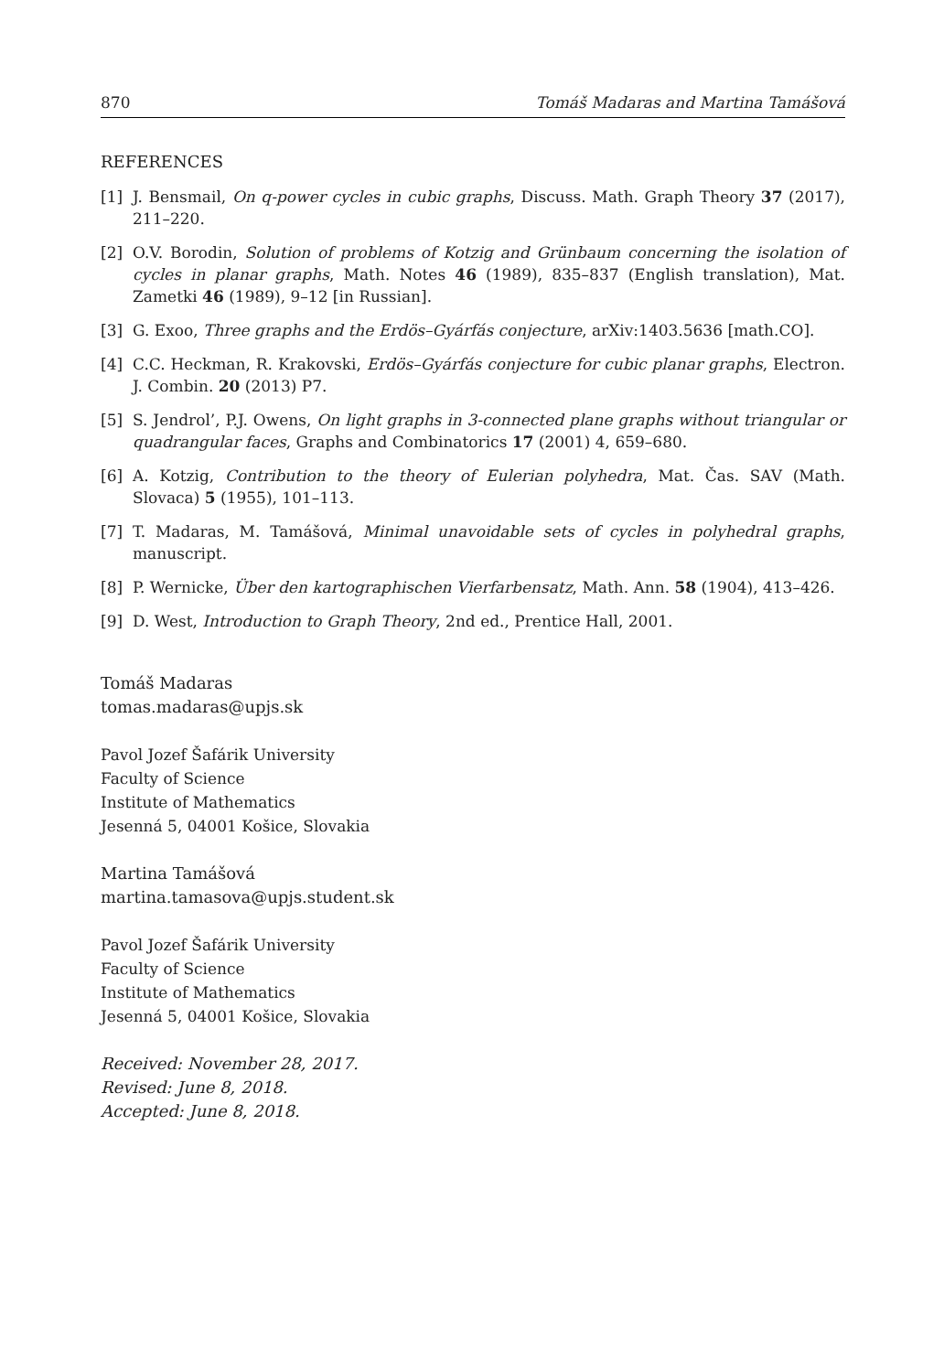870 Tomáš Madaras and Martina Tamášová
REFERENCES
[1] J. Bensmail, On q-power cycles in cubic graphs, Discuss. Math. Graph Theory 37 (2017), 211–220.
[2] O.V. Borodin, Solution of problems of Kotzig and Grünbaum concerning the isolation of cycles in planar graphs, Math. Notes 46 (1989), 835–837 (English translation), Mat. Zametki 46 (1989), 9–12 [in Russian].
[3] G. Exoo, Three graphs and the Erdös–Gyárfás conjecture, arXiv:1403.5636 [math.CO].
[4] C.C. Heckman, R. Krakovski, Erdös–Gyárfás conjecture for cubic planar graphs, Electron. J. Combin. 20 (2013) P7.
[5] S. Jendrol’, P.J. Owens, On light graphs in 3-connected plane graphs without triangular or quadrangular faces, Graphs and Combinatorics 17 (2001) 4, 659–680.
[6] A. Kotzig, Contribution to the theory of Eulerian polyhedra, Mat. Čas. SAV (Math. Slovaca) 5 (1955), 101–113.
[7] T. Madaras, M. Tamášová, Minimal unavoidable sets of cycles in polyhedral graphs, manuscript.
[8] P. Wernicke, Über den kartographischen Vierfarbensatz, Math. Ann. 58 (1904), 413–426.
[9] D. West, Introduction to Graph Theory, 2nd ed., Prentice Hall, 2001.
Tomáš Madaras
tomas.madaras@upjs.sk
Pavol Jozef Šafárik University
Faculty of Science
Institute of Mathematics
Jesenná 5, 04001 Košice, Slovakia
Martina Tamášová
martina.tamasova@upjs.student.sk
Pavol Jozef Šafárik University
Faculty of Science
Institute of Mathematics
Jesenná 5, 04001 Košice, Slovakia
Received: November 28, 2017.
Revised: June 8, 2018.
Accepted: June 8, 2018.